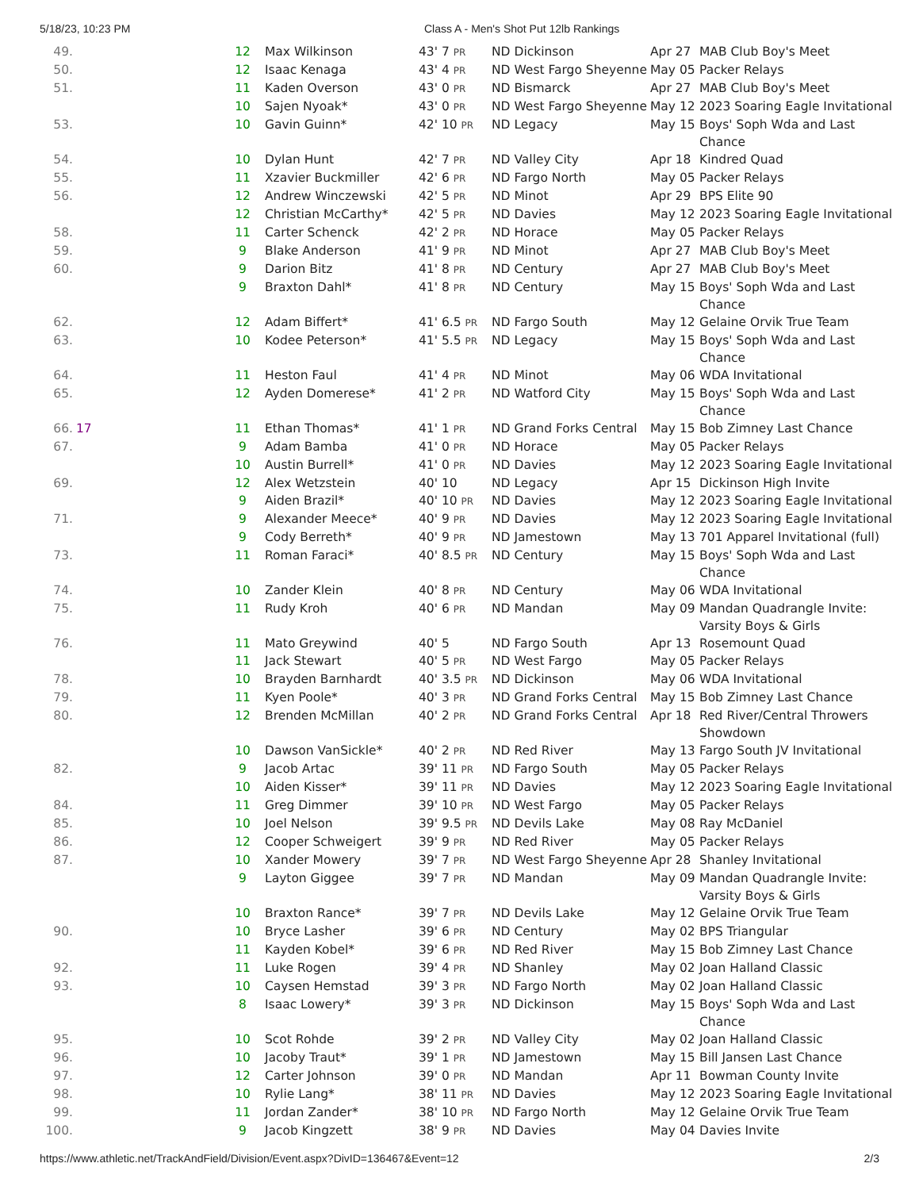5/18/23, 10:23 PM Class A - Men's Shot Put 12lb Rankings
| 49. | | 12 | Max Wilkinson | 43' 7 PR | ND Dickinson | Apr 27 | MAB Club Boy's Meet |
| 50. | | 12 | Isaac Kenaga | 43' 4 PR | ND West Fargo Sheyenne | May 05 | Packer Relays |
| 51. | | 11 | Kaden Overson | 43' 0 PR | ND Bismarck | Apr 27 | MAB Club Boy's Meet |
| | | 10 | Sajen Nyoak* | 43' 0 PR | ND West Fargo Sheyenne | May 12 | 2023 Soaring Eagle Invitational |
| 53. | | 10 | Gavin Guinn* | 42' 10 PR | ND Legacy | May 15 | Boys' Soph Wda and Last Chance |
| 54. | | 10 | Dylan Hunt | 42' 7 PR | ND Valley City | Apr 18 | Kindred Quad |
| 55. | | 11 | Xzavier Buckmiller | 42' 6 PR | ND Fargo North | May 05 | Packer Relays |
| 56. | | 12 | Andrew Winczewski | 42' 5 PR | ND Minot | Apr 29 | BPS Elite 90 |
| | | 12 | Christian McCarthy* | 42' 5 PR | ND Davies | May 12 | 2023 Soaring Eagle Invitational |
| 58. | | 11 | Carter Schenck | 42' 2 PR | ND Horace | May 05 | Packer Relays |
| 59. | | 9 | Blake Anderson | 41' 9 PR | ND Minot | Apr 27 | MAB Club Boy's Meet |
| 60. | | 9 | Darion Bitz | 41' 8 PR | ND Century | Apr 27 | MAB Club Boy's Meet |
| | | 9 | Braxton Dahl* | 41' 8 PR | ND Century | May 15 | Boys' Soph Wda and Last Chance |
| 62. | | 12 | Adam Biffert* | 41' 6.5 PR | ND Fargo South | May 12 | Gelaine Orvik True Team |
| 63. | | 10 | Kodee Peterson* | 41' 5.5 PR | ND Legacy | May 15 | Boys' Soph Wda and Last Chance |
| 64. | | 11 | Heston Faul | 41' 4 PR | ND Minot | May 06 | WDA Invitational |
| 65. | | 12 | Ayden Domerese* | 41' 2 PR | ND Watford City | May 15 | Boys' Soph Wda and Last Chance |
| 66. | 17 | 11 | Ethan Thomas* | 41' 1 PR | ND Grand Forks Central | May 15 | Bob Zimney Last Chance |
| 67. | | 9 | Adam Bamba | 41' 0 PR | ND Horace | May 05 | Packer Relays |
| | | 10 | Austin Burrell* | 41' 0 PR | ND Davies | May 12 | 2023 Soaring Eagle Invitational |
| 69. | | 12 | Alex Wetzstein | 40' 10 | ND Legacy | Apr 15 | Dickinson High Invite |
| | | 9 | Aiden Brazil* | 40' 10 PR | ND Davies | May 12 | 2023 Soaring Eagle Invitational |
| 71. | | 9 | Alexander Meece* | 40' 9 PR | ND Davies | May 12 | 2023 Soaring Eagle Invitational |
| | | 9 | Cody Berreth* | 40' 9 PR | ND Jamestown | May 13 | 701 Apparel Invitational (full) |
| 73. | | 11 | Roman Faraci* | 40' 8.5 PR | ND Century | May 15 | Boys' Soph Wda and Last Chance |
| 74. | | 10 | Zander Klein | 40' 8 PR | ND Century | May 06 | WDA Invitational |
| 75. | | 11 | Rudy Kroh | 40' 6 PR | ND Mandan | May 09 | Mandan Quadrangle Invite: Varsity Boys & Girls |
| 76. | | 11 | Mato Greywind | 40' 5 | ND Fargo South | Apr 13 | Rosemount Quad |
| | | 11 | Jack Stewart | 40' 5 PR | ND West Fargo | May 05 | Packer Relays |
| 78. | | 10 | Brayden Barnhardt | 40' 3.5 PR | ND Dickinson | May 06 | WDA Invitational |
| 79. | | 11 | Kyen Poole* | 40' 3 PR | ND Grand Forks Central | May 15 | Bob Zimney Last Chance |
| 80. | | 12 | Brenden McMillan | 40' 2 PR | ND Grand Forks Central | Apr 18 | Red River/Central Throwers Showdown |
| | | 10 | Dawson VanSickle* | 40' 2 PR | ND Red River | May 13 | Fargo South JV Invitational |
| 82. | | 9 | Jacob Artac | 39' 11 PR | ND Fargo South | May 05 | Packer Relays |
| | | 10 | Aiden Kisser* | 39' 11 PR | ND Davies | May 12 | 2023 Soaring Eagle Invitational |
| 84. | | 11 | Greg Dimmer | 39' 10 PR | ND West Fargo | May 05 | Packer Relays |
| 85. | | 10 | Joel Nelson | 39' 9.5 PR | ND Devils Lake | May 08 | Ray McDaniel |
| 86. | | 12 | Cooper Schweigert | 39' 9 PR | ND Red River | May 05 | Packer Relays |
| 87. | | 10 | Xander Mowery | 39' 7 PR | ND West Fargo Sheyenne | Apr 28 | Shanley Invitational |
| | | 9 | Layton Giggee | 39' 7 PR | ND Mandan | May 09 | Mandan Quadrangle Invite: Varsity Boys & Girls |
| | | 10 | Braxton Rance* | 39' 7 PR | ND Devils Lake | May 12 | Gelaine Orvik True Team |
| 90. | | 10 | Bryce Lasher | 39' 6 PR | ND Century | May 02 | BPS Triangular |
| | | 11 | Kayden Kobel* | 39' 6 PR | ND Red River | May 15 | Bob Zimney Last Chance |
| 92. | | 11 | Luke Rogen | 39' 4 PR | ND Shanley | May 02 | Joan Halland Classic |
| 93. | | 10 | Caysen Hemstad | 39' 3 PR | ND Fargo North | May 02 | Joan Halland Classic |
| | | 8 | Isaac Lowery* | 39' 3 PR | ND Dickinson | May 15 | Boys' Soph Wda and Last Chance |
| 95. | | 10 | Scot Rohde | 39' 2 PR | ND Valley City | May 02 | Joan Halland Classic |
| 96. | | 10 | Jacoby Traut* | 39' 1 PR | ND Jamestown | May 15 | Bill Jansen Last Chance |
| 97. | | 12 | Carter Johnson | 39' 0 PR | ND Mandan | Apr 11 | Bowman County Invite |
| 98. | | 10 | Rylie Lang* | 38' 11 PR | ND Davies | May 12 | 2023 Soaring Eagle Invitational |
| 99. | | 11 | Jordan Zander* | 38' 10 PR | ND Fargo North | May 12 | Gelaine Orvik True Team |
| 100. | | 9 | Jacob Kingzett | 38' 9 PR | ND Davies | May 04 | Davies Invite |
https://www.athletic.net/TrackAndField/Division/Event.aspx?DivID=136467&Event=12 2/3